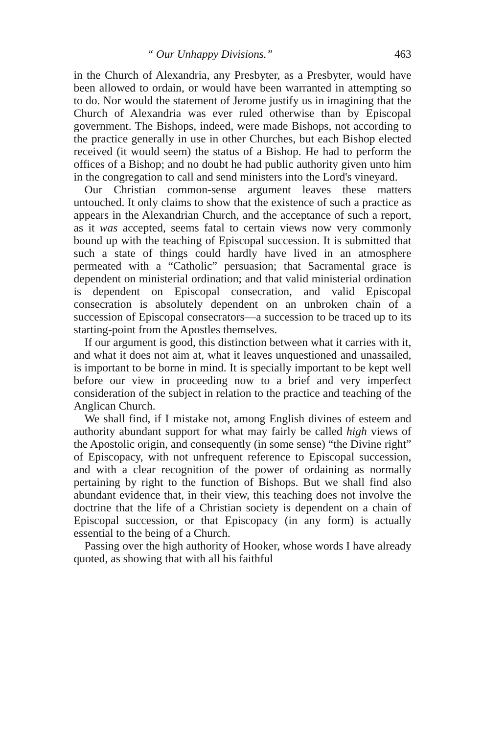“ Our Unhappy Divisions.” 463
in the Church of Alexandria, any Presbyter, as a Presbyter, would have been allowed to ordain, or would have been warranted in attempting so to do. Nor would the statement of Jerome justify us in imagining that the Church of Alexandria was ever ruled otherwise than by Episcopal government. The Bishops, indeed, were made Bishops, not according to the practice generally in use in other Churches, but each Bishop elected received (it would seem) the status of a Bishop. He had to perform the offices of a Bishop; and no doubt he had public authority given unto him in the congregation to call and send ministers into the Lord's vineyard.
Our Christian common-sense argument leaves these matters untouched. It only claims to show that the existence of such a practice as appears in the Alexandrian Church, and the acceptance of such a report, as it was accepted, seems fatal to certain views now very commonly bound up with the teaching of Episcopal succession. It is submitted that such a state of things could hardly have lived in an atmosphere permeated with a “Catholic” persuasion; that Sacramental grace is dependent on ministerial ordination; and that valid ministerial ordination is dependent on Episcopal consecration, and valid Episcopal consecration is absolutely dependent on an unbroken chain of a succession of Episcopal consecrators—a succession to be traced up to its starting-point from the Apostles themselves.
If our argument is good, this distinction between what it carries with it, and what it does not aim at, what it leaves unquestioned and unassailed, is important to be borne in mind. It is specially important to be kept well before our view in proceeding now to a brief and very imperfect consideration of the subject in relation to the practice and teaching of the Anglican Church.
We shall find, if I mistake not, among English divines of esteem and authority abundant support for what may fairly be called high views of the Apostolic origin, and consequently (in some sense) “the Divine right” of Episcopacy, with not unfrequent reference to Episcopal succession, and with a clear recognition of the power of ordaining as normally pertaining by right to the function of Bishops. But we shall find also abundant evidence that, in their view, this teaching does not involve the doctrine that the life of a Christian society is dependent on a chain of Episcopal succession, or that Episcopacy (in any form) is actually essential to the being of a Church.
Passing over the high authority of Hooker, whose words I have already quoted, as showing that with all his faithful